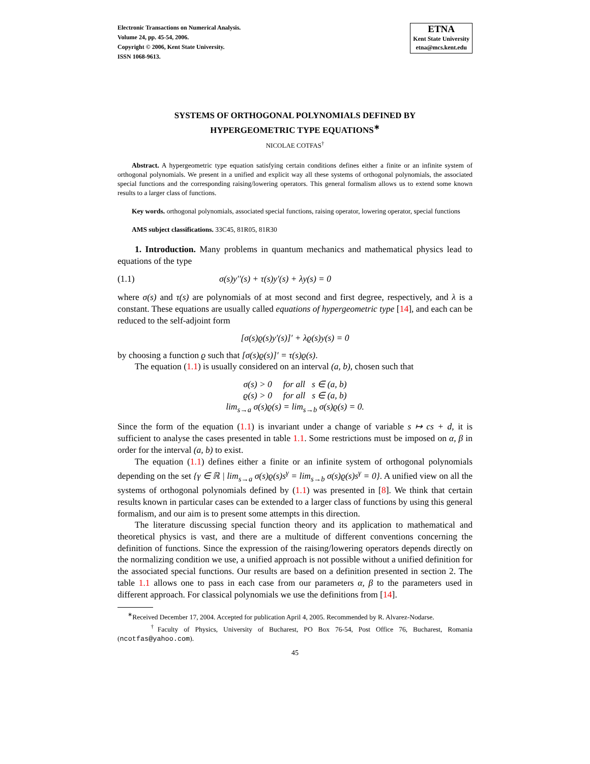Electronic Transactions on Numerical Analysis.
Volume 24, pp. 45-54, 2006.
Copyright © 2006, Kent State University.
ISSN 1068-9613.
ETNA
Kent State University
etna@mcs.kent.edu
SYSTEMS OF ORTHOGONAL POLYNOMIALS DEFINED BY
HYPERGEOMETRIC TYPE EQUATIONS<sup>∗</sup>
NICOLAE COTFAS<sup>†</sup>
Abstract. A hypergeometric type equation satisfying certain conditions defines either a finite or an infinite system of orthogonal polynomials. We present in a unified and explicit way all these systems of orthogonal polynomials, the associated special functions and the corresponding raising/lowering operators. This general formalism allows us to extend some known results to a larger class of functions.
Key words. orthogonal polynomials, associated special functions, raising operator, lowering operator, special functions
AMS subject classifications. 33C45, 81R05, 81R30
1. Introduction. Many problems in quantum mechanics and mathematical physics lead to equations of the type
(1.1) σ(s)y′′(s) + τ(s)y′(s) + λy(s) = 0
where σ(s) and τ(s) are polynomials of at most second and first degree, respectively, and λ is a constant. These equations are usually called equations of hypergeometric type [14], and each can be reduced to the self-adjoint form
[σ(s)ϱ(s)y′(s)]′ + λϱ(s)y(s) = 0
by choosing a function ϱ such that [σ(s)ϱ(s)]′ = τ(s)ϱ(s).
The equation (1.1) is usually considered on an interval (a, b), chosen such that
σ(s) > 0 for all s ∈ (a, b)
ϱ(s) > 0 for all s ∈ (a, b)
lim<sub>s→a</sub> σ(s)ϱ(s) = lim<sub>s→b</sub> σ(s)ϱ(s) = 0.
Since the form of the equation (1.1) is invariant under a change of variable s ↦ cs + d, it is sufficient to analyse the cases presented in table 1.1. Some restrictions must be imposed on α, β in order for the interval (a, b) to exist.
The equation (1.1) defines either a finite or an infinite system of orthogonal polynomials depending on the set {γ ∈ ℝ | lim<sub>s→a</sub> σ(s)ϱ(s)s<sup>γ</sup> = lim<sub>s→b</sub> σ(s)ϱ(s)s<sup>γ</sup> = 0}. A unified view on all the systems of orthogonal polynomials defined by (1.1) was presented in [8]. We think that certain results known in particular cases can be extended to a larger class of functions by using this general formalism, and our aim is to present some attempts in this direction.
The literature discussing special function theory and its application to mathematical and theoretical physics is vast, and there are a multitude of different conventions concerning the definition of functions. Since the expression of the raising/lowering operators depends directly on the normalizing condition we use, a unified approach is not possible without a unified definition for the associated special functions. Our results are based on a definition presented in section 2. The table 1.1 allows one to pass in each case from our parameters α, β to the parameters used in different approach. For classical polynomials we use the definitions from [14].
<sup>∗</sup>Received December 17, 2004. Accepted for publication April 4, 2005. Recommended by R. Alvarez-Nodarse.
<sup>†</sup> Faculty of Physics, University of Bucharest, PO Box 76-54, Post Office 76, Bucharest, Romania (ncotfas@yahoo.com).
45